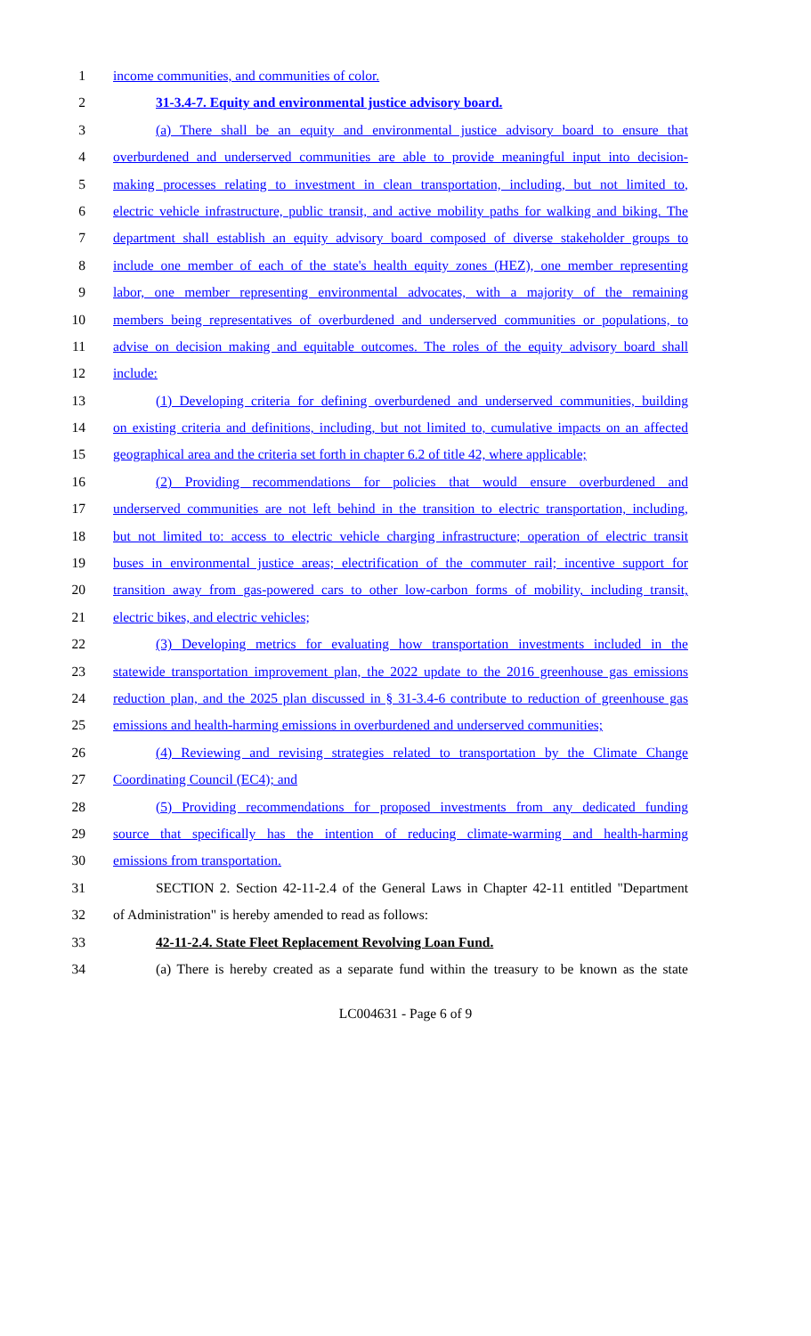1 income communities, and communities of color.
2 31-3.4-7. Equity and environmental justice advisory board.
3 (a) There shall be an equity and environmental justice advisory board to ensure that
4 overburdened and underserved communities are able to provide meaningful input into decision-
5 making processes relating to investment in clean transportation, including, but not limited to,
6 electric vehicle infrastructure, public transit, and active mobility paths for walking and biking. The
7 department shall establish an equity advisory board composed of diverse stakeholder groups to
8 include one member of each of the state's health equity zones (HEZ), one member representing
9 labor, one member representing environmental advocates, with a majority of the remaining
10 members being representatives of overburdened and underserved communities or populations, to
11 advise on decision making and equitable outcomes. The roles of the equity advisory board shall
12 include:
13 (1) Developing criteria for defining overburdened and underserved communities, building
14 on existing criteria and definitions, including, but not limited to, cumulative impacts on an affected
15 geographical area and the criteria set forth in chapter 6.2 of title 42, where applicable;
16 (2) Providing recommendations for policies that would ensure overburdened and
17 underserved communities are not left behind in the transition to electric transportation, including,
18 but not limited to: access to electric vehicle charging infrastructure; operation of electric transit
19 buses in environmental justice areas; electrification of the commuter rail; incentive support for
20 transition away from gas-powered cars to other low-carbon forms of mobility, including transit,
21 electric bikes, and electric vehicles;
22 (3) Developing metrics for evaluating how transportation investments included in the
23 statewide transportation improvement plan, the 2022 update to the 2016 greenhouse gas emissions
24 reduction plan, and the 2025 plan discussed in § 31-3.4-6 contribute to reduction of greenhouse gas
25 emissions and health-harming emissions in overburdened and underserved communities;
26 (4) Reviewing and revising strategies related to transportation by the Climate Change
27 Coordinating Council (EC4); and
28 (5) Providing recommendations for proposed investments from any dedicated funding
29 source that specifically has the intention of reducing climate-warming and health-harming
30 emissions from transportation.
31 SECTION 2. Section 42-11-2.4 of the General Laws in Chapter 42-11 entitled "Department
32 of Administration" is hereby amended to read as follows:
33 42-11-2.4. State Fleet Replacement Revolving Loan Fund.
34 (a) There is hereby created as a separate fund within the treasury to be known as the state
LC004631 - Page 6 of 9